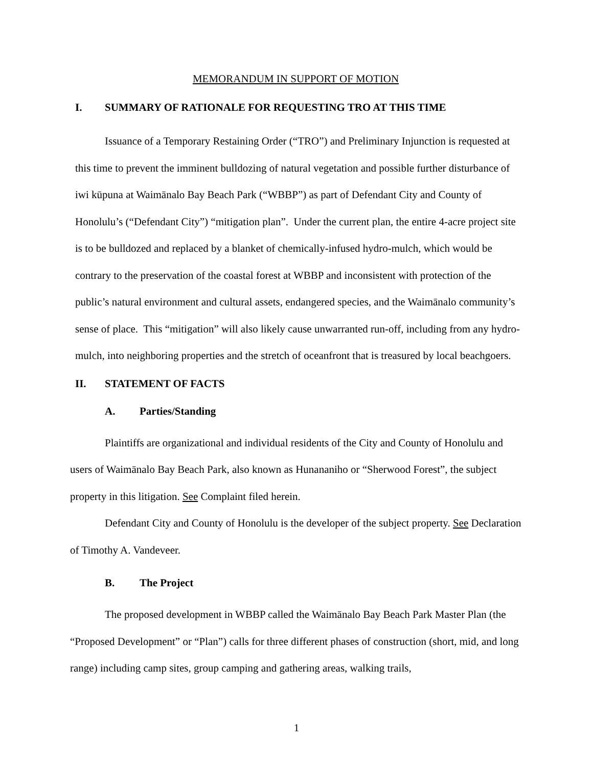MEMORANDUM IN SUPPORT OF MOTION
I. SUMMARY OF RATIONALE FOR REQUESTING TRO AT THIS TIME
Issuance of a Temporary Restaining Order (“TRO”) and Preliminary Injunction is requested at this time to prevent the imminent bulldozing of natural vegetation and possible further disturbance of iwi kūpuna at Waimānalo Bay Beach Park (“WBBP”) as part of Defendant City and County of Honolulu’s (“Defendant City”) “mitigation plan”. Under the current plan, the entire 4-acre project site is to be bulldozed and replaced by a blanket of chemically-infused hydro-mulch, which would be contrary to the preservation of the coastal forest at WBBP and inconsistent with protection of the public’s natural environment and cultural assets, endangered species, and the Waimānalo community’s sense of place. This “mitigation” will also likely cause unwarranted run-off, including from any hydro-mulch, into neighboring properties and the stretch of oceanfront that is treasured by local beachgoers.
II. STATEMENT OF FACTS
A. Parties/Standing
Plaintiffs are organizational and individual residents of the City and County of Honolulu and users of Waimānalo Bay Beach Park, also known as Hunananiho or “Sherwood Forest”, the subject property in this litigation. See Complaint filed herein.
Defendant City and County of Honolulu is the developer of the subject property. See Declaration of Timothy A. Vandeveer.
B. The Project
The proposed development in WBBP called the Waimānalo Bay Beach Park Master Plan (the “Proposed Development” or “Plan”) calls for three different phases of construction (short, mid, and long range) including camp sites, group camping and gathering areas, walking trails,
1